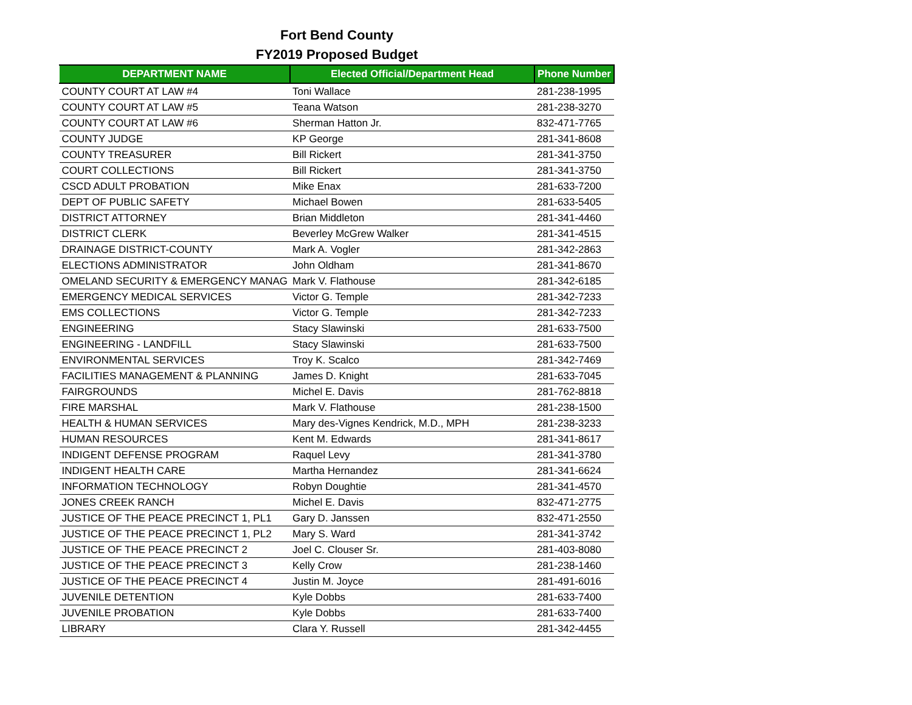Fort Bend County
FY2019 Proposed Budget
| DEPARTMENT NAME | Elected Official/Department Head | Phone Number |
| --- | --- | --- |
| COUNTY COURT AT LAW #4 | Toni Wallace | 281-238-1995 |
| COUNTY COURT AT LAW #5 | Teana Watson | 281-238-3270 |
| COUNTY COURT AT LAW #6 | Sherman Hatton Jr. | 832-471-7765 |
| COUNTY JUDGE | KP George | 281-341-8608 |
| COUNTY TREASURER | Bill Rickert | 281-341-3750 |
| COURT COLLECTIONS | Bill Rickert | 281-341-3750 |
| CSCD ADULT PROBATION | Mike Enax | 281-633-7200 |
| DEPT OF PUBLIC SAFETY | Michael Bowen | 281-633-5405 |
| DISTRICT ATTORNEY | Brian Middleton | 281-341-4460 |
| DISTRICT CLERK | Beverley McGrew Walker | 281-341-4515 |
| DRAINAGE DISTRICT-COUNTY | Mark A. Vogler | 281-342-2863 |
| ELECTIONS ADMINISTRATOR | John Oldham | 281-341-8670 |
| OMELAND SECURITY & EMERGENCY MANAG | Mark V. Flathouse | 281-342-6185 |
| EMERGENCY MEDICAL SERVICES | Victor G. Temple | 281-342-7233 |
| EMS COLLECTIONS | Victor G. Temple | 281-342-7233 |
| ENGINEERING | Stacy Slawinski | 281-633-7500 |
| ENGINEERING - LANDFILL | Stacy Slawinski | 281-633-7500 |
| ENVIRONMENTAL SERVICES | Troy K. Scalco | 281-342-7469 |
| FACILITIES MANAGEMENT & PLANNING | James D. Knight | 281-633-7045 |
| FAIRGROUNDS | Michel E. Davis | 281-762-8818 |
| FIRE MARSHAL | Mark V. Flathouse | 281-238-1500 |
| HEALTH & HUMAN SERVICES | Mary des-Vignes Kendrick, M.D., MPH | 281-238-3233 |
| HUMAN RESOURCES | Kent M. Edwards | 281-341-8617 |
| INDIGENT DEFENSE PROGRAM | Raquel Levy | 281-341-3780 |
| INDIGENT HEALTH CARE | Martha Hernandez | 281-341-6624 |
| INFORMATION TECHNOLOGY | Robyn Doughtie | 281-341-4570 |
| JONES CREEK RANCH | Michel E. Davis | 832-471-2775 |
| JUSTICE OF THE PEACE PRECINCT 1, PL1 | Gary D. Janssen | 832-471-2550 |
| JUSTICE OF THE PEACE PRECINCT 1, PL2 | Mary S. Ward | 281-341-3742 |
| JUSTICE OF THE PEACE PRECINCT 2 | Joel C. Clouser Sr. | 281-403-8080 |
| JUSTICE OF THE PEACE PRECINCT 3 | Kelly Crow | 281-238-1460 |
| JUSTICE OF THE PEACE PRECINCT 4 | Justin M. Joyce | 281-491-6016 |
| JUVENILE DETENTION | Kyle Dobbs | 281-633-7400 |
| JUVENILE PROBATION | Kyle Dobbs | 281-633-7400 |
| LIBRARY | Clara Y. Russell | 281-342-4455 |